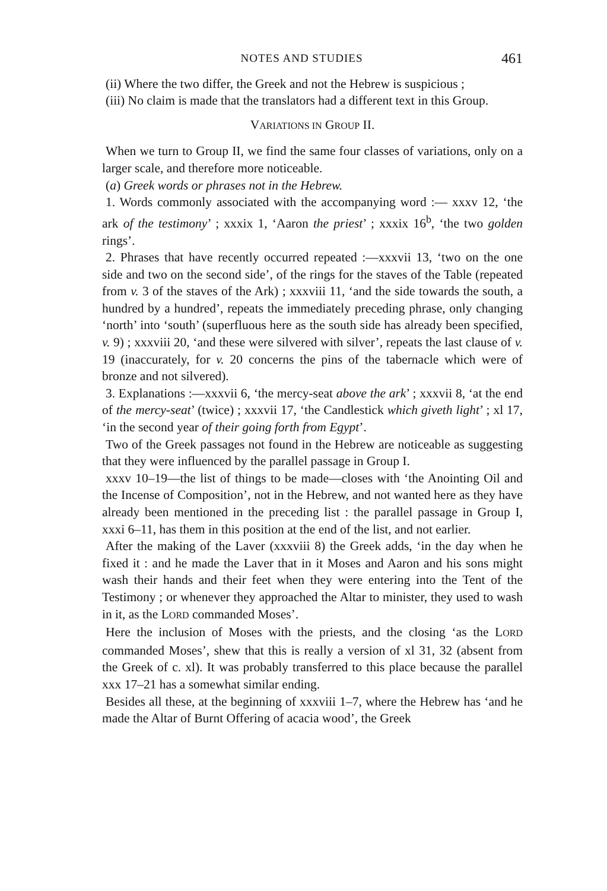NOTES AND STUDIES 461
(ii) Where the two differ, the Greek and not the Hebrew is suspicious ;
(iii) No claim is made that the translators had a different text in this Group.
VARIATIONS IN GROUP II.
When we turn to Group II, we find the same four classes of variations, only on a larger scale, and therefore more noticeable.
(a) Greek words or phrases not in the Hebrew.
1. Words commonly associated with the accompanying word :— xxxv 12, ‘the ark of the testimony’ ; xxxix 1, ‘Aaron the priest’ ; xxxix 16<sup>b</sup>, ‘the two golden rings’.
2. Phrases that have recently occurred repeated :—xxxvii 13, ‘two on the one side and two on the second side’, of the rings for the staves of the Table (repeated from v. 3 of the staves of the Ark) ; xxxviii 11, ‘and the side towards the south, a hundred by a hundred’, repeats the immediately preceding phrase, only changing ‘north’ into ‘south’ (superfluous here as the south side has already been specified, v. 9) ; xxxviii 20, ‘and these were silvered with silver’, repeats the last clause of v. 19 (inaccurately, for v. 20 concerns the pins of the tabernacle which were of bronze and not silvered).
3. Explanations :—xxxvii 6, ‘the mercy-seat above the ark’ ; xxxvii 8, ‘at the end of the mercy-seat’ (twice) ; xxxvii 17, ‘the Candlestick which giveth light’ ; xl 17, ‘in the second year of their going forth from Egypt’.
Two of the Greek passages not found in the Hebrew are noticeable as suggesting that they were influenced by the parallel passage in Group I.
xxxv 10–19—the list of things to be made—closes with ‘the Anointing Oil and the Incense of Composition’, not in the Hebrew, and not wanted here as they have already been mentioned in the preceding list : the parallel passage in Group I, xxxi 6–11, has them in this position at the end of the list, and not earlier.
After the making of the Laver (xxxviii 8) the Greek adds, ‘in the day when he fixed it : and he made the Laver that in it Moses and Aaron and his sons might wash their hands and their feet when they were entering into the Tent of the Testimony ; or whenever they approached the Altar to minister, they used to wash in it, as the LORD commanded Moses’.
Here the inclusion of Moses with the priests, and the closing ‘as the LORD commanded Moses’, shew that this is really a version of xl 31, 32 (absent from the Greek of c. xl). It was probably transferred to this place because the parallel xxx 17–21 has a somewhat similar ending.
Besides all these, at the beginning of xxxviii 1–7, where the Hebrew has ‘and he made the Altar of Burnt Offering of acacia wood’, the Greek